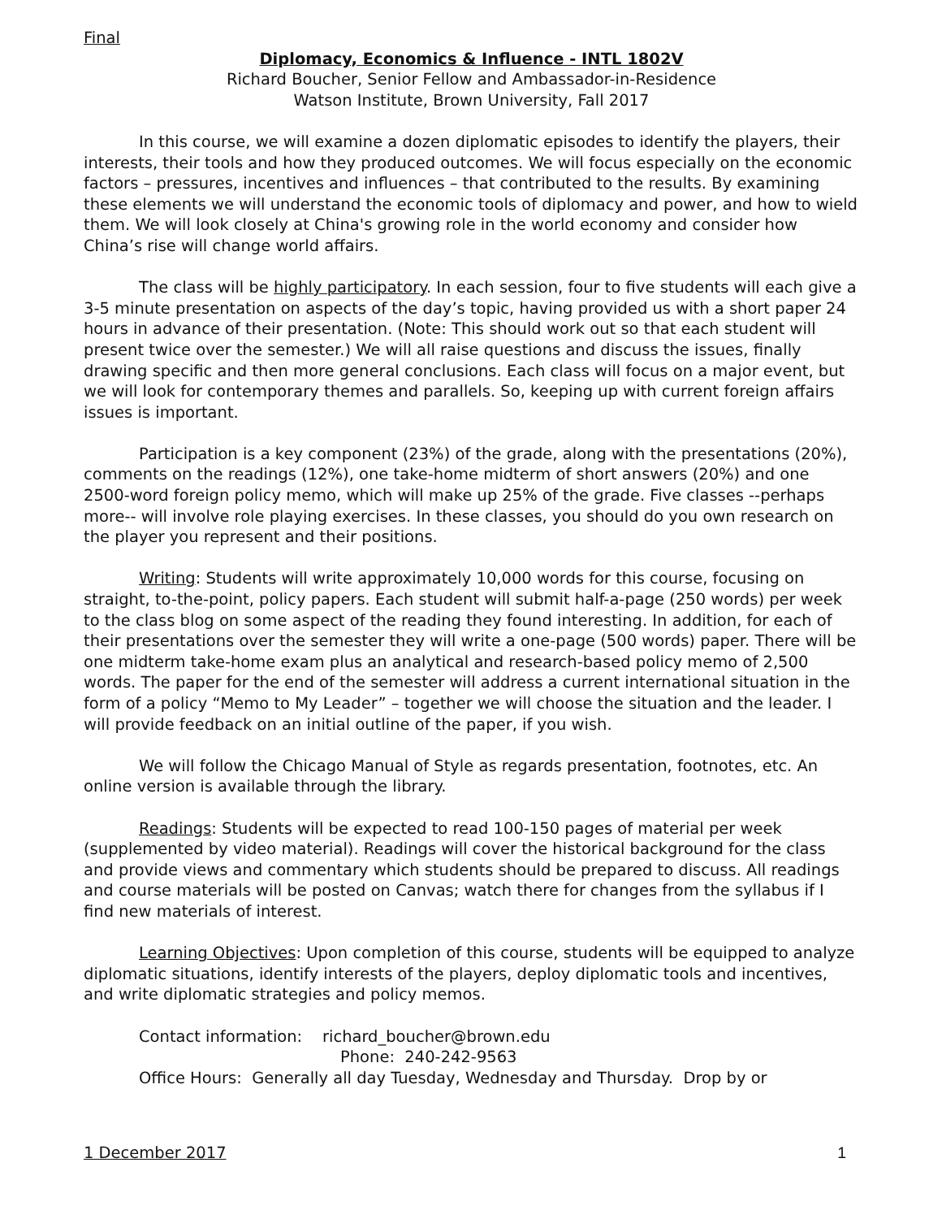Final
Diplomacy, Economics & Influence - INTL 1802V
Richard Boucher, Senior Fellow and Ambassador-in-Residence
Watson Institute, Brown University, Fall 2017
In this course, we will examine a dozen diplomatic episodes to identify the players, their interests, their tools and how they produced outcomes. We will focus especially on the economic factors – pressures, incentives and influences – that contributed to the results. By examining these elements we will understand the economic tools of diplomacy and power, and how to wield them. We will look closely at China's growing role in the world economy and consider how China’s rise will change world affairs.
The class will be highly participatory. In each session, four to five students will each give a 3-5 minute presentation on aspects of the day’s topic, having provided us with a short paper 24 hours in advance of their presentation. (Note: This should work out so that each student will present twice over the semester.) We will all raise questions and discuss the issues, finally drawing specific and then more general conclusions. Each class will focus on a major event, but we will look for contemporary themes and parallels. So, keeping up with current foreign affairs issues is important.
Participation is a key component (23%) of the grade, along with the presentations (20%), comments on the readings (12%), one take-home midterm of short answers (20%) and one 2500-word foreign policy memo, which will make up 25% of the grade. Five classes --perhaps more-- will involve role playing exercises. In these classes, you should do you own research on the player you represent and their positions.
Writing: Students will write approximately 10,000 words for this course, focusing on straight, to-the-point, policy papers. Each student will submit half-a-page (250 words) per week to the class blog on some aspect of the reading they found interesting. In addition, for each of their presentations over the semester they will write a one-page (500 words) paper. There will be one midterm take-home exam plus an analytical and research-based policy memo of 2,500 words. The paper for the end of the semester will address a current international situation in the form of a policy “Memo to My Leader” – together we will choose the situation and the leader. I will provide feedback on an initial outline of the paper, if you wish.
We will follow the Chicago Manual of Style as regards presentation, footnotes, etc. An online version is available through the library.
Readings: Students will be expected to read 100-150 pages of material per week (supplemented by video material). Readings will cover the historical background for the class and provide views and commentary which students should be prepared to discuss. All readings and course materials will be posted on Canvas; watch there for changes from the syllabus if I find new materials of interest.
Learning Objectives: Upon completion of this course, students will be equipped to analyze diplomatic situations, identify interests of the players, deploy diplomatic tools and incentives, and write diplomatic strategies and policy memos.
Contact information: richard_boucher@brown.edu
Phone: 240-242-9563
Office Hours: Generally all day Tuesday, Wednesday and Thursday. Drop by or
1 December 2017 1